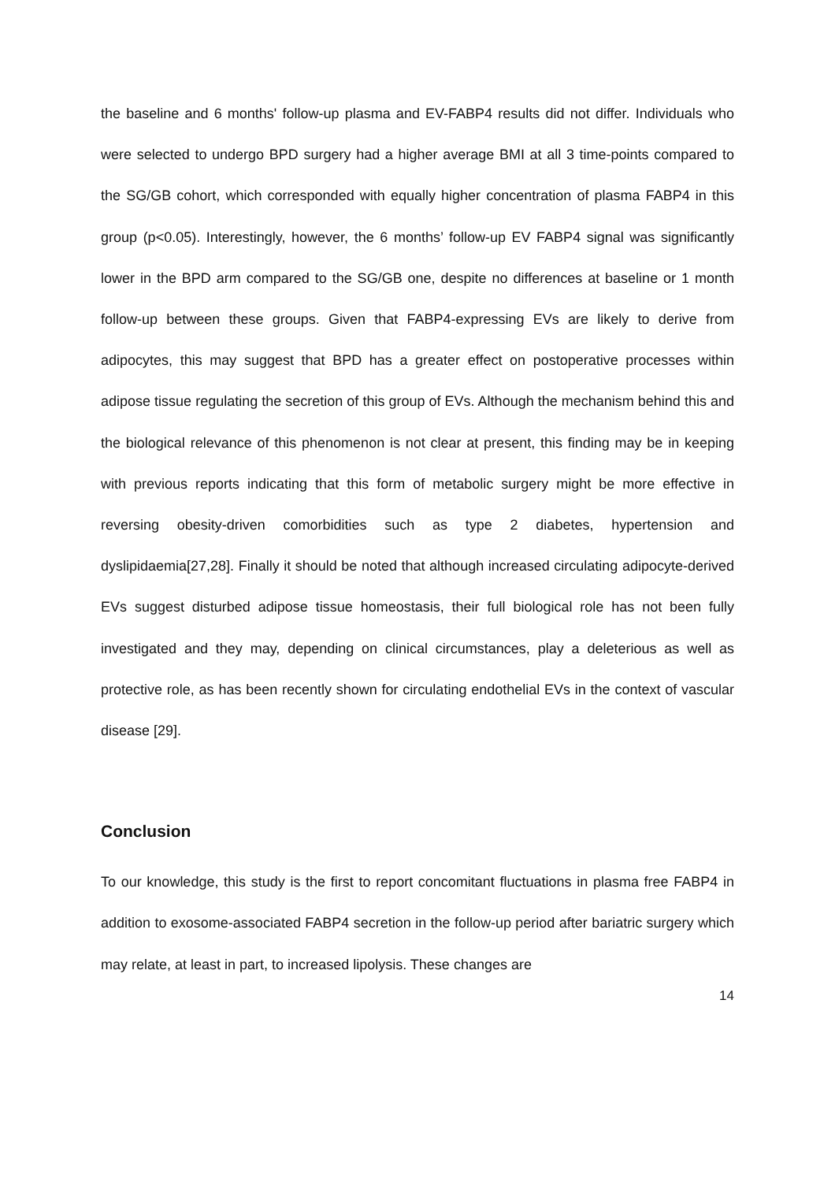the baseline and 6 months' follow-up plasma and EV-FABP4 results did not differ. Individuals who were selected to undergo BPD surgery had a higher average BMI at all 3 time-points compared to the SG/GB cohort, which corresponded with equally higher concentration of plasma FABP4 in this group (p<0.05). Interestingly, however, the 6 months’ follow-up EV FABP4 signal was significantly lower in the BPD arm compared to the SG/GB one, despite no differences at baseline or 1 month follow-up between these groups. Given that FABP4-expressing EVs are likely to derive from adipocytes, this may suggest that BPD has a greater effect on postoperative processes within adipose tissue regulating the secretion of this group of EVs. Although the mechanism behind this and the biological relevance of this phenomenon is not clear at present, this finding may be in keeping with previous reports indicating that this form of metabolic surgery might be more effective in reversing obesity-driven comorbidities such as type 2 diabetes, hypertension and dyslipidaemia[27,28]. Finally it should be noted that although increased circulating adipocyte-derived EVs suggest disturbed adipose tissue homeostasis, their full biological role has not been fully investigated and they may, depending on clinical circumstances, play a deleterious as well as protective role, as has been recently shown for circulating endothelial EVs in the context of vascular disease [29].
Conclusion
To our knowledge, this study is the first to report concomitant fluctuations in plasma free FABP4 in addition to exosome-associated FABP4 secretion in the follow-up period after bariatric surgery which may relate, at least in part, to increased lipolysis. These changes are
14